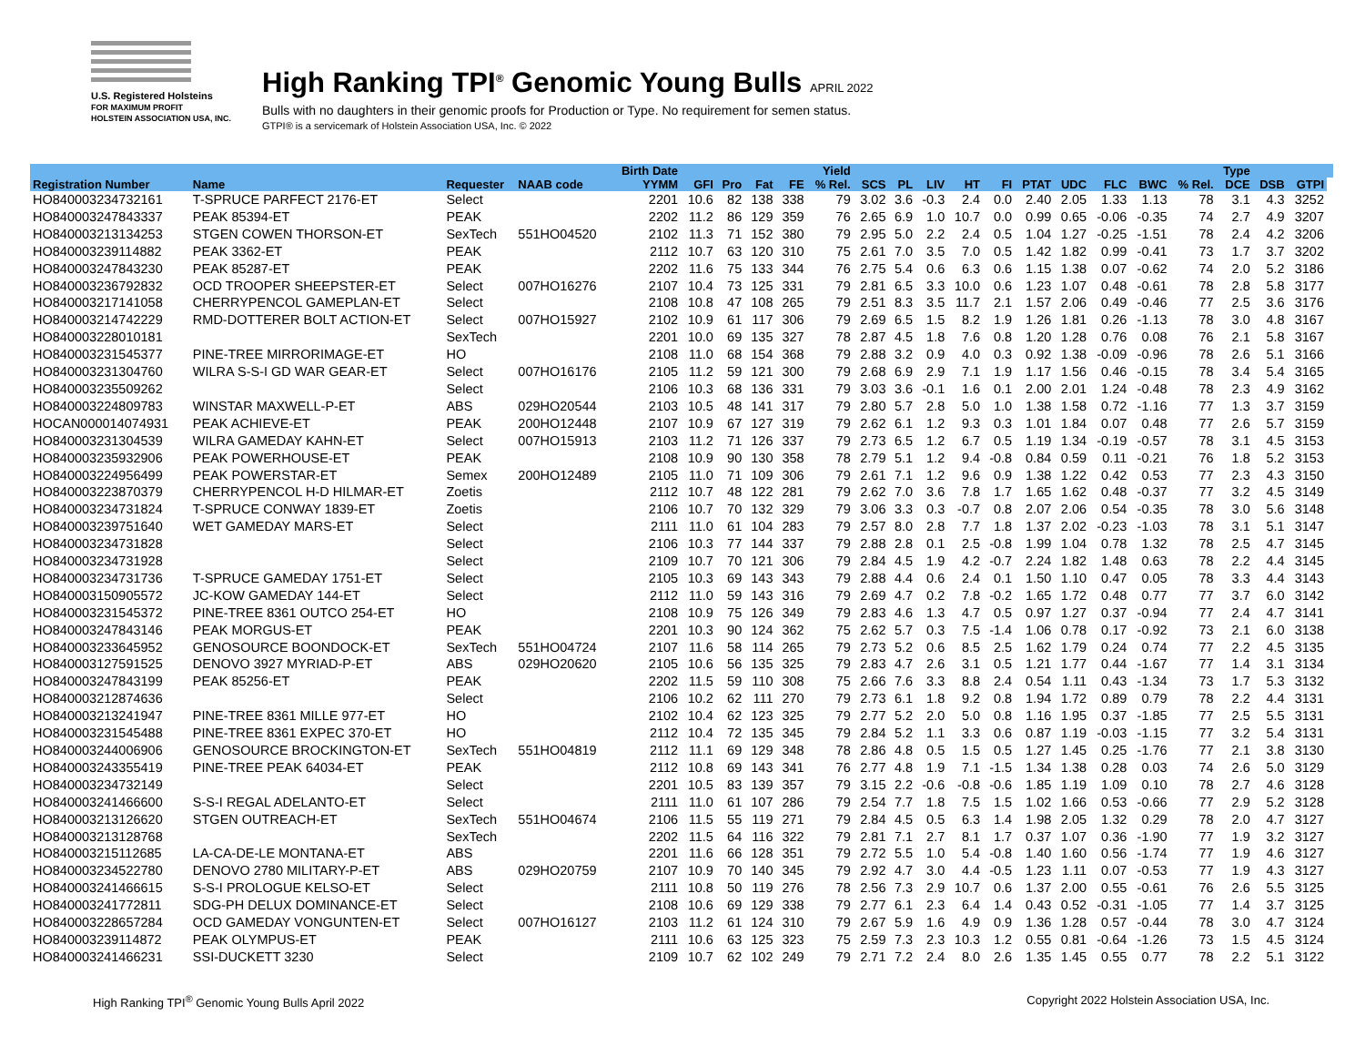U.S. Registered Holsteins
FOR MAXIMUM PROFIT
HOLSTEIN ASSOCIATION USA, INC.
High Ranking TPI<sup>®</sup> Genomic Young Bulls APRIL 2022
Bulls with no daughters in their genomic proofs for Production or Type. No requirement for semen status.
GTPI® is a servicemark of Holstein Association USA, Inc. © 2022
| | | | | Birth Date | | | | | Yield | | | | | | | | | | | Type | | | |
| --- | --- | --- | --- | --- | --- | --- | --- | --- | --- | --- | --- | --- | --- | --- | --- | --- | --- | --- | --- | --- | --- | --- | --- |
| Registration Number | Name | Requester | NAAB code | YYMM | GFI | Pro | Fat | FE | % Rel. | SCS | PL | LIV | HT | FI | PTAT | UDC | FLC | BWC | % Rel. | DCE | DSB | GTPI | |
| HO840003234732161 | T-SPRUCE PARFECT 2176-ET | Select | | 2201 | 10.6 | 82 | 138 | 338 | 79 | 3.02 | 3.6 | -0.3 | 2.4 | 0.0 | 2.40 | 2.05 | 1.33 | 1.13 | 78 | 3.1 | 4.3 | 3252 | |
| HO840003247843337 | PEAK 85394-ET | PEAK | | 2202 | 11.2 | 86 | 129 | 359 | 76 | 2.65 | 6.9 | 1.0 | 10.7 | 0.0 | 0.99 | 0.65 | -0.06 | -0.35 | 74 | 2.7 | 4.9 | 3207 | |
| HO840003213134253 | STGEN COWEN THORSON-ET | SexTech | 551HO04520 | 2102 | 11.3 | 71 | 152 | 380 | 79 | 2.95 | 5.0 | 2.2 | 2.4 | 0.5 | 1.04 | 1.27 | -0.25 | -1.51 | 78 | 2.4 | 4.2 | 3206 | |
| HO840003239114882 | PEAK 3362-ET | PEAK | | 2112 | 10.7 | 63 | 120 | 310 | 75 | 2.61 | 7.0 | 3.5 | 7.0 | 0.5 | 1.42 | 1.82 | 0.99 | -0.41 | 73 | 1.7 | 3.7 | 3202 | |
| HO840003247843230 | PEAK 85287-ET | PEAK | | 2202 | 11.6 | 75 | 133 | 344 | 76 | 2.75 | 5.4 | 0.6 | 6.3 | 0.6 | 1.15 | 1.38 | 0.07 | -0.62 | 74 | 2.0 | 5.2 | 3186 | |
| HO840003236792832 | OCD TROOPER SHEEPSTER-ET | Select | 007HO16276 | 2107 | 10.4 | 73 | 125 | 331 | 79 | 2.81 | 6.5 | 3.3 | 10.0 | 0.6 | 1.23 | 1.07 | 0.48 | -0.61 | 78 | 2.8 | 5.8 | 3177 | |
| HO840003217141058 | CHERRYPENCOL GAMEPLAN-ET | Select | | 2108 | 10.8 | 47 | 108 | 265 | 79 | 2.51 | 8.3 | 3.5 | 11.7 | 2.1 | 1.57 | 2.06 | 0.49 | -0.46 | 77 | 2.5 | 3.6 | 3176 | |
| HO840003214742229 | RMD-DOTTERER BOLT ACTION-ET | Select | 007HO15927 | 2102 | 10.9 | 61 | 117 | 306 | 79 | 2.69 | 6.5 | 1.5 | 8.2 | 1.9 | 1.26 | 1.81 | 0.26 | -1.13 | 78 | 3.0 | 4.8 | 3167 | |
| HO840003228010181 | | SexTech | | 2201 | 10.0 | 69 | 135 | 327 | 78 | 2.87 | 4.5 | 1.8 | 7.6 | 0.8 | 1.20 | 1.28 | 0.76 | 0.08 | 76 | 2.1 | 5.8 | 3167 | |
| HO840003231545377 | PINE-TREE MIRRORIMAGE-ET | HO | | 2108 | 11.0 | 68 | 154 | 368 | 79 | 2.88 | 3.2 | 0.9 | 4.0 | 0.3 | 0.92 | 1.38 | -0.09 | -0.96 | 78 | 2.6 | 5.1 | 3166 | |
| HO840003231304760 | WILRA S-S-I GD WAR GEAR-ET | Select | 007HO16176 | 2105 | 11.2 | 59 | 121 | 300 | 79 | 2.68 | 6.9 | 2.9 | 7.1 | 1.9 | 1.17 | 1.56 | 0.46 | -0.15 | 78 | 3.4 | 5.4 | 3165 | |
| HO840003235509262 | | Select | | 2106 | 10.3 | 68 | 136 | 331 | 79 | 3.03 | 3.6 | -0.1 | 1.6 | 0.1 | 2.00 | 2.01 | 1.24 | -0.48 | 78 | 2.3 | 4.9 | 3162 | |
| HO840003224809783 | WINSTAR MAXWELL-P-ET | ABS | 029HO20544 | 2103 | 10.5 | 48 | 141 | 317 | 79 | 2.80 | 5.7 | 2.8 | 5.0 | 1.0 | 1.38 | 1.58 | 0.72 | -1.16 | 77 | 1.3 | 3.7 | 3159 | |
| HOCAN000014074931 | PEAK ACHIEVE-ET | PEAK | 200HO12448 | 2107 | 10.9 | 67 | 127 | 319 | 79 | 2.62 | 6.1 | 1.2 | 9.3 | 0.3 | 1.01 | 1.84 | 0.07 | 0.48 | 77 | 2.6 | 5.7 | 3159 | |
| HO840003231304539 | WILRA GAMEDAY KAHN-ET | Select | 007HO15913 | 2103 | 11.2 | 71 | 126 | 337 | 79 | 2.73 | 6.5 | 1.2 | 6.7 | 0.5 | 1.19 | 1.34 | -0.19 | -0.57 | 78 | 3.1 | 4.5 | 3153 | |
| HO840003235932906 | PEAK POWERHOUSE-ET | PEAK | | 2108 | 10.9 | 90 | 130 | 358 | 78 | 2.79 | 5.1 | 1.2 | 9.4 | -0.8 | 0.84 | 0.59 | 0.11 | -0.21 | 76 | 1.8 | 5.2 | 3153 | |
| HO840003224956499 | PEAK POWERSTAR-ET | Semex | 200HO12489 | 2105 | 11.0 | 71 | 109 | 306 | 79 | 2.61 | 7.1 | 1.2 | 9.6 | 0.9 | 1.38 | 1.22 | 0.42 | 0.53 | 77 | 2.3 | 4.3 | 3150 | |
| HO840003223870379 | CHERRYPENCOL H-D HILMAR-ET | Zoetis | | 2112 | 10.7 | 48 | 122 | 281 | 79 | 2.62 | 7.0 | 3.6 | 7.8 | 1.7 | 1.65 | 1.62 | 0.48 | -0.37 | 77 | 3.2 | 4.5 | 3149 | |
| HO840003234731824 | T-SPRUCE CONWAY 1839-ET | Zoetis | | 2106 | 10.7 | 70 | 132 | 329 | 79 | 3.06 | 3.3 | 0.3 | -0.7 | 0.8 | 2.07 | 2.06 | 0.54 | -0.35 | 78 | 3.0 | 5.6 | 3148 | |
| HO840003239751640 | WET GAMEDAY MARS-ET | Select | | 2111 | 11.0 | 61 | 104 | 283 | 79 | 2.57 | 8.0 | 2.8 | 7.7 | 1.8 | 1.37 | 2.02 | -0.23 | -1.03 | 78 | 3.1 | 5.1 | 3147 | |
| HO840003234731828 | | Select | | 2106 | 10.3 | 77 | 144 | 337 | 79 | 2.88 | 2.8 | 0.1 | 2.5 | -0.8 | 1.99 | 1.04 | 0.78 | 1.32 | 78 | 2.5 | 4.7 | 3145 | |
| HO840003234731928 | | Select | | 2109 | 10.7 | 70 | 121 | 306 | 79 | 2.84 | 4.5 | 1.9 | 4.2 | -0.7 | 2.24 | 1.82 | 1.48 | 0.63 | 78 | 2.2 | 4.4 | 3145 | |
| HO840003234731736 | T-SPRUCE GAMEDAY 1751-ET | Select | | 2105 | 10.3 | 69 | 143 | 343 | 79 | 2.88 | 4.4 | 0.6 | 2.4 | 0.1 | 1.50 | 1.10 | 0.47 | 0.05 | 78 | 3.3 | 4.4 | 3143 | |
| HO840003150905572 | JC-KOW GAMEDAY 144-ET | Select | | 2112 | 11.0 | 59 | 143 | 316 | 79 | 2.69 | 4.7 | 0.2 | 7.8 | -0.2 | 1.65 | 1.72 | 0.48 | 0.77 | 77 | 3.7 | 6.0 | 3142 | |
| HO840003231545372 | PINE-TREE 8361 OUTCO 254-ET | HO | | 2108 | 10.9 | 75 | 126 | 349 | 79 | 2.83 | 4.6 | 1.3 | 4.7 | 0.5 | 0.97 | 1.27 | 0.37 | -0.94 | 77 | 2.4 | 4.7 | 3141 | |
| HO840003247843146 | PEAK MORGUS-ET | PEAK | | 2201 | 10.3 | 90 | 124 | 362 | 75 | 2.62 | 5.7 | 0.3 | 7.5 | -1.4 | 1.06 | 0.78 | 0.17 | -0.92 | 73 | 2.1 | 6.0 | 3138 | |
| HO840003233645952 | GENOSOURCE BOONDOCK-ET | SexTech | 551HO04724 | 2107 | 11.6 | 58 | 114 | 265 | 79 | 2.73 | 5.2 | 0.6 | 8.5 | 2.5 | 1.62 | 1.79 | 0.24 | 0.74 | 77 | 2.2 | 4.5 | 3135 | |
| HO840003127591525 | DENOVO 3927 MYRIAD-P-ET | ABS | 029HO20620 | 2105 | 10.6 | 56 | 135 | 325 | 79 | 2.83 | 4.7 | 2.6 | 3.1 | 0.5 | 1.21 | 1.77 | 0.44 | -1.67 | 77 | 1.4 | 3.1 | 3134 | |
| HO840003247843199 | PEAK 85256-ET | PEAK | | 2202 | 11.5 | 59 | 110 | 308 | 75 | 2.66 | 7.6 | 3.3 | 8.8 | 2.4 | 0.54 | 1.11 | 0.43 | -1.34 | 73 | 1.7 | 5.3 | 3132 | |
| HO840003212874636 | | Select | | 2106 | 10.2 | 62 | 111 | 270 | 79 | 2.73 | 6.1 | 1.8 | 9.2 | 0.8 | 1.94 | 1.72 | 0.89 | 0.79 | 78 | 2.2 | 4.4 | 3131 | |
| HO840003213241947 | PINE-TREE 8361 MILLE 977-ET | HO | | 2102 | 10.4 | 62 | 123 | 325 | 79 | 2.77 | 5.2 | 2.0 | 5.0 | 0.8 | 1.16 | 1.95 | 0.37 | -1.85 | 77 | 2.5 | 5.5 | 3131 | |
| HO840003231545488 | PINE-TREE 8361 EXPEC 370-ET | HO | | 2112 | 10.4 | 72 | 135 | 345 | 79 | 2.84 | 5.2 | 1.1 | 3.3 | 0.6 | 0.87 | 1.19 | -0.03 | -1.15 | 77 | 3.2 | 5.4 | 3131 | |
| HO840003244006906 | GENOSOURCE BROCKINGTON-ET | SexTech | 551HO04819 | 2112 | 11.1 | 69 | 129 | 348 | 78 | 2.86 | 4.8 | 0.5 | 1.5 | 0.5 | 1.27 | 1.45 | 0.25 | -1.76 | 77 | 2.1 | 3.8 | 3130 | |
| HO840003243355419 | PINE-TREE PEAK 64034-ET | PEAK | | 2112 | 10.8 | 69 | 143 | 341 | 76 | 2.77 | 4.8 | 1.9 | 7.1 | -1.5 | 1.34 | 1.38 | 0.28 | 0.03 | 74 | 2.6 | 5.0 | 3129 | |
| HO840003234732149 | | Select | | 2201 | 10.5 | 83 | 139 | 357 | 79 | 3.15 | 2.2 | -0.6 | -0.8 | -0.6 | 1.85 | 1.19 | 1.09 | 0.10 | 78 | 2.7 | 4.6 | 3128 | |
| HO840003241466600 | S-S-I REGAL ADELANTO-ET | Select | | 2111 | 11.0 | 61 | 107 | 286 | 79 | 2.54 | 7.7 | 1.8 | 7.5 | 1.5 | 1.02 | 1.66 | 0.53 | -0.66 | 77 | 2.9 | 5.2 | 3128 | |
| HO840003213126620 | STGEN OUTREACH-ET | SexTech | 551HO04674 | 2106 | 11.5 | 55 | 119 | 271 | 79 | 2.84 | 4.5 | 0.5 | 6.3 | 1.4 | 1.98 | 2.05 | 1.32 | 0.29 | 78 | 2.0 | 4.7 | 3127 | |
| HO840003213128768 | | SexTech | | 2202 | 11.5 | 64 | 116 | 322 | 79 | 2.81 | 7.1 | 2.7 | 8.1 | 1.7 | 0.37 | 1.07 | 0.36 | -1.90 | 77 | 1.9 | 3.2 | 3127 | |
| HO840003215112685 | LA-CA-DE-LE MONTANA-ET | ABS | | 2201 | 11.6 | 66 | 128 | 351 | 79 | 2.72 | 5.5 | 1.0 | 5.4 | -0.8 | 1.40 | 1.60 | 0.56 | -1.74 | 77 | 1.9 | 4.6 | 3127 | |
| HO840003234522780 | DENOVO 2780 MILITARY-P-ET | ABS | 029HO20759 | 2107 | 10.9 | 70 | 140 | 345 | 79 | 2.92 | 4.7 | 3.0 | 4.4 | -0.5 | 1.23 | 1.11 | 0.07 | -0.53 | 77 | 1.9 | 4.3 | 3127 | |
| HO840003241466615 | S-S-I PROLOGUE KELSO-ET | Select | | 2111 | 10.8 | 50 | 119 | 276 | 78 | 2.56 | 7.3 | 2.9 | 10.7 | 0.6 | 1.37 | 2.00 | 0.55 | -0.61 | 76 | 2.6 | 5.5 | 3125 | |
| HO840003241772811 | SDG-PH DELUX DOMINANCE-ET | Select | | 2108 | 10.6 | 69 | 129 | 338 | 79 | 2.77 | 6.1 | 2.3 | 6.4 | 1.4 | 0.43 | 0.52 | -0.31 | -1.05 | 77 | 1.4 | 3.7 | 3125 | |
| HO840003228657284 | OCD GAMEDAY VONGUNTEN-ET | Select | 007HO16127 | 2103 | 11.2 | 61 | 124 | 310 | 79 | 2.67 | 5.9 | 1.6 | 4.9 | 0.9 | 1.36 | 1.28 | 0.57 | -0.44 | 78 | 3.0 | 4.7 | 3124 | |
| HO840003239114872 | PEAK OLYMPUS-ET | PEAK | | 2111 | 10.6 | 63 | 125 | 323 | 75 | 2.59 | 7.3 | 2.3 | 10.3 | 1.2 | 0.55 | 0.81 | -0.64 | -1.26 | 73 | 1.5 | 4.5 | 3124 | |
| HO840003241466231 | SSI-DUCKETT 3230 | Select | | 2109 | 10.7 | 62 | 102 | 249 | 79 | 2.71 | 7.2 | 2.4 | 8.0 | 2.6 | 1.35 | 1.45 | 0.55 | 0.77 | 78 | 2.2 | 5.1 | 3122 | |
High Ranking TPI<sup>®</sup> Genomic Young Bulls April 2022 Copyright 2022 Holstein Association USA, Inc.